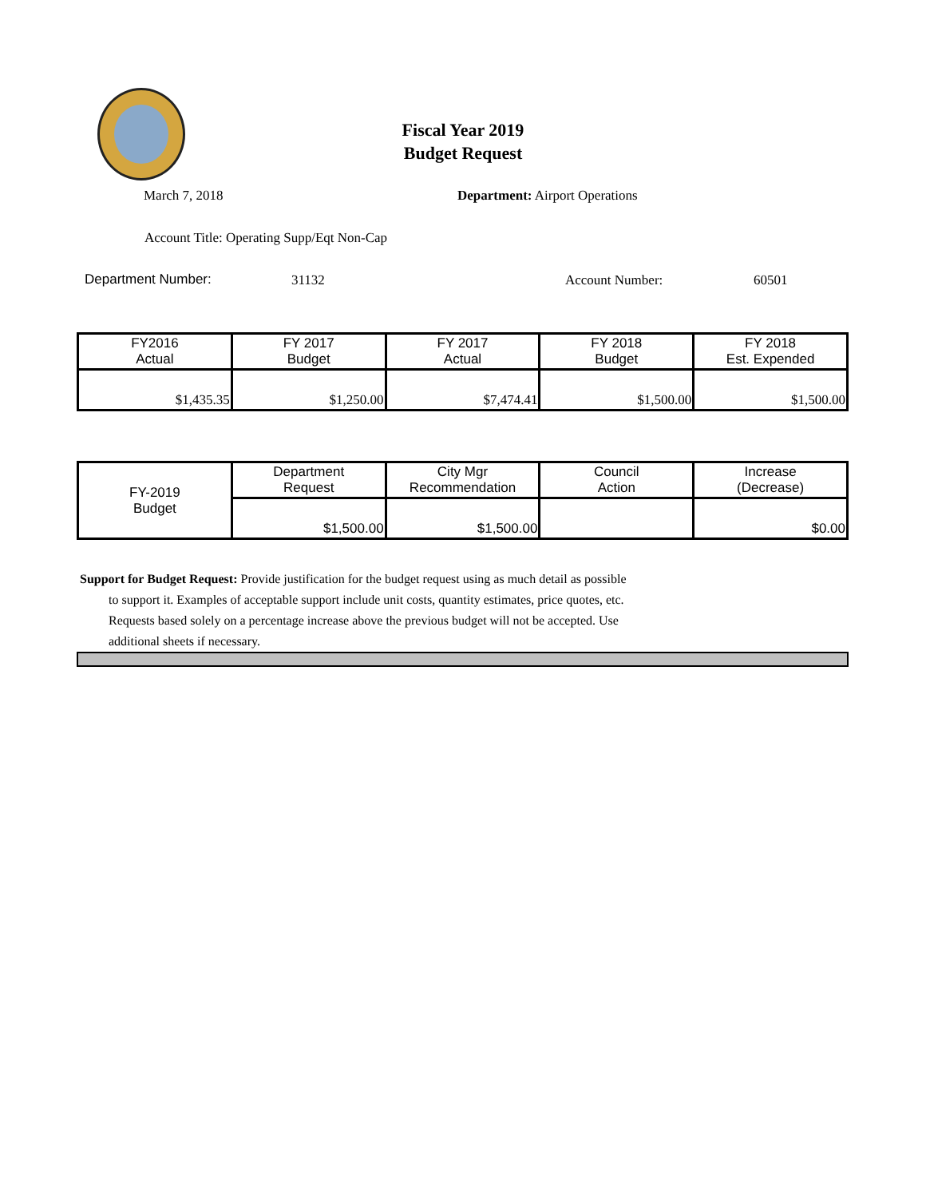Fiscal Year 2019
Budget Request
March 7, 2018 Department: Airport Operations
Account Title: Operating Supp/Eqt Non-Cap
Department Number: 31132 Account Number: 60501
| FY2016 Actual | FY 2017 Budget | FY 2017 Actual | FY 2018 Budget | FY 2018 Est. Expended |
| --- | --- | --- | --- | --- |
| $1,435.35 | $1,250.00 | $7,474.41 | $1,500.00 | $1,500.00 |
| FY-2019 Budget | Department Request | City Mgr Recommendation | Council Action | Increase (Decrease) |
| | $1,500.00 | $1,500.00 | | $0.00 |
Support for Budget Request: Provide justification for the budget request using as much detail as possible
to support it. Examples of acceptable support include unit costs, quantity estimates, price quotes, etc.
Requests based solely on a percentage increase above the previous budget will not be accepted. Use
additional sheets if necessary.